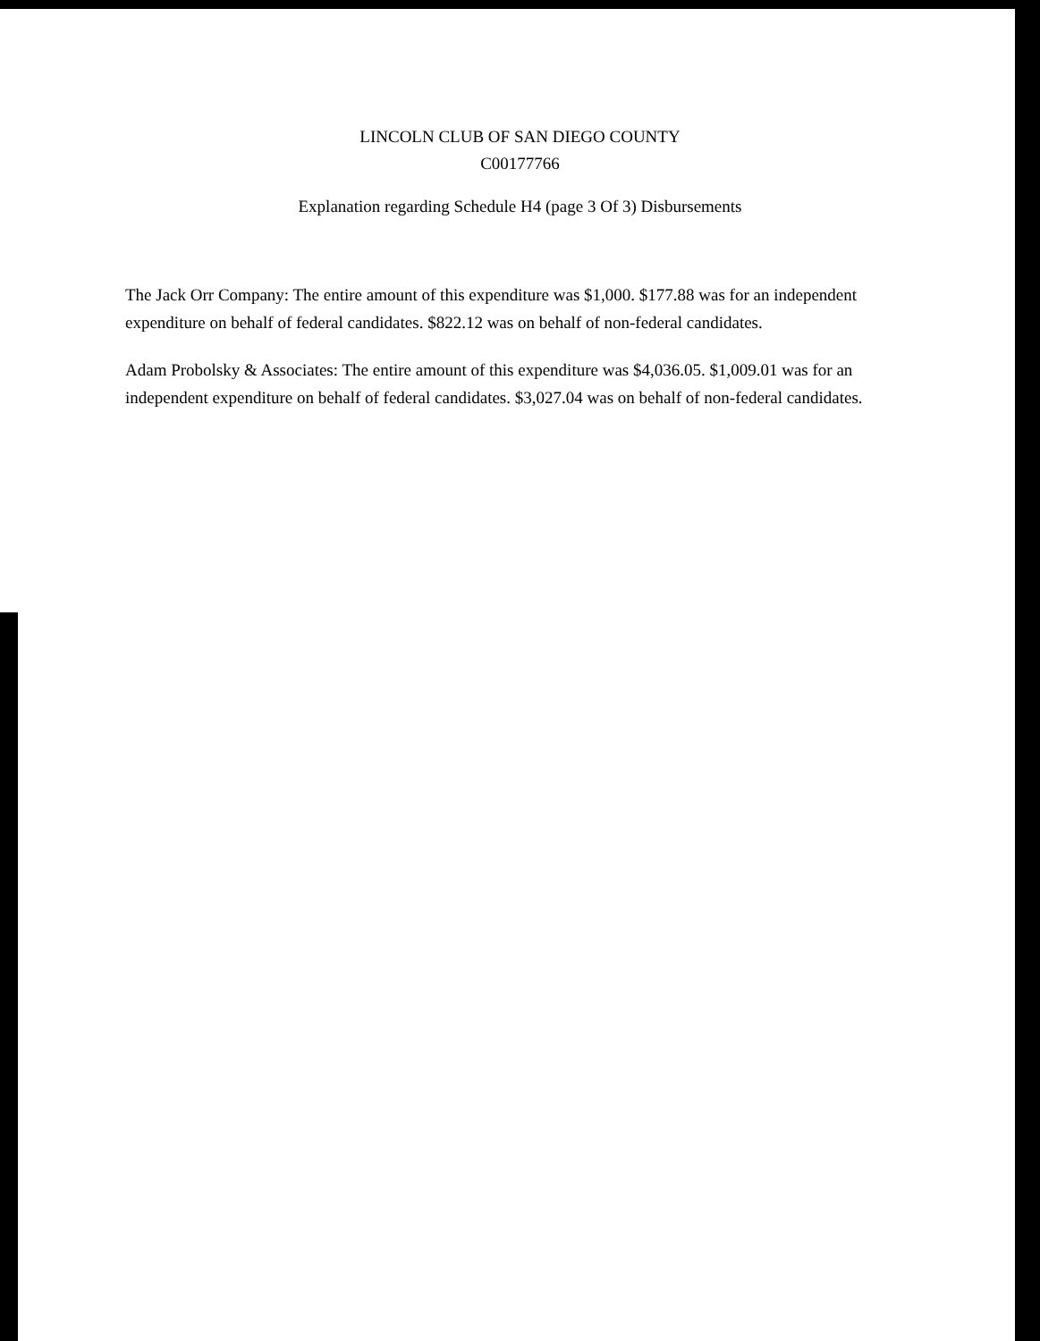LINCOLN CLUB OF SAN DIEGO COUNTY
C00177766
Explanation regarding Schedule H4 (page 3 Of 3) Disbursements
The Jack Orr Company: The entire amount of this expenditure was $1,000. $177.88 was for an independent expenditure on behalf of federal candidates. $822.12 was on behalf of non-federal candidates.
Adam Probolsky & Associates: The entire amount of this expenditure was $4,036.05. $1,009.01 was for an independent expenditure on behalf of federal candidates. $3,027.04 was on behalf of non-federal candidates.